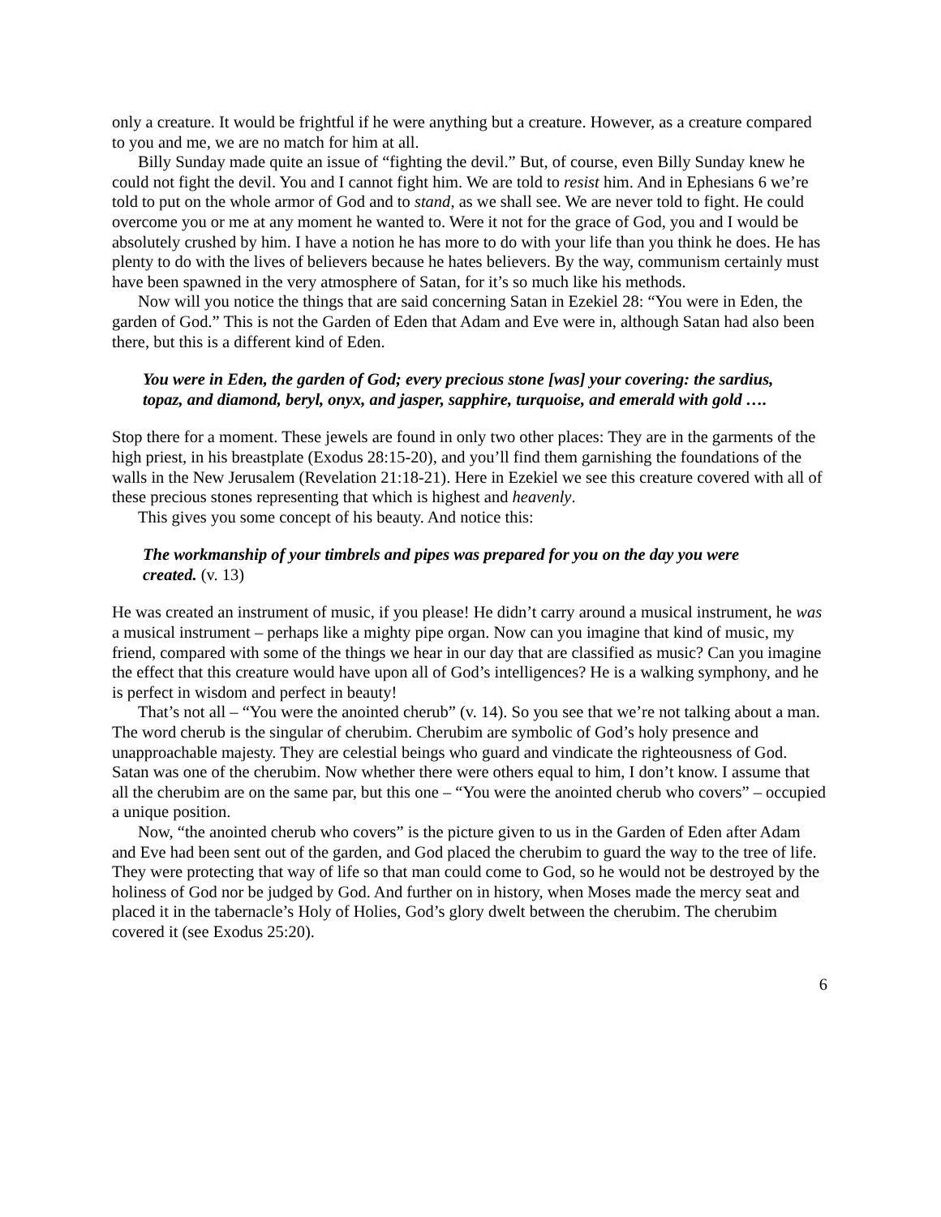only a creature. It would be frightful if he were anything but a creature. However, as a creature compared to you and me, we are no match for him at all.
Billy Sunday made quite an issue of “fighting the devil.” But, of course, even Billy Sunday knew he could not fight the devil. You and I cannot fight him. We are told to resist him. And in Ephesians 6 we’re told to put on the whole armor of God and to stand, as we shall see. We are never told to fight. He could overcome you or me at any moment he wanted to. Were it not for the grace of God, you and I would be absolutely crushed by him. I have a notion he has more to do with your life than you think he does. He has plenty to do with the lives of believers because he hates believers. By the way, communism certainly must have been spawned in the very atmosphere of Satan, for it’s so much like his methods.
Now will you notice the things that are said concerning Satan in Ezekiel 28: “You were in Eden, the garden of God.” This is not the Garden of Eden that Adam and Eve were in, although Satan had also been there, but this is a different kind of Eden.
You were in Eden, the garden of God; every precious stone [was] your covering: the sardius, topaz, and diamond, beryl, onyx, and jasper, sapphire, turquoise, and emerald with gold ….
Stop there for a moment. These jewels are found in only two other places: They are in the garments of the high priest, in his breastplate (Exodus 28:15-20), and you’ll find them garnishing the foundations of the walls in the New Jerusalem (Revelation 21:18-21). Here in Ezekiel we see this creature covered with all of these precious stones representing that which is highest and heavenly.
This gives you some concept of his beauty. And notice this:
The workmanship of your timbrels and pipes was prepared for you on the day you were created. (v. 13)
He was created an instrument of music, if you please! He didn’t carry around a musical instrument, he was a musical instrument – perhaps like a mighty pipe organ. Now can you imagine that kind of music, my friend, compared with some of the things we hear in our day that are classified as music? Can you imagine the effect that this creature would have upon all of God’s intelligences? He is a walking symphony, and he is perfect in wisdom and perfect in beauty!
That’s not all – “You were the anointed cherub” (v. 14). So you see that we’re not talking about a man. The word cherub is the singular of cherubim. Cherubim are symbolic of God’s holy presence and unapproachable majesty. They are celestial beings who guard and vindicate the righteousness of God. Satan was one of the cherubim. Now whether there were others equal to him, I don’t know. I assume that all the cherubim are on the same par, but this one – “You were the anointed cherub who covers” – occupied a unique position.
Now, “the anointed cherub who covers” is the picture given to us in the Garden of Eden after Adam and Eve had been sent out of the garden, and God placed the cherubim to guard the way to the tree of life. They were protecting that way of life so that man could come to God, so he would not be destroyed by the holiness of God nor be judged by God. And further on in history, when Moses made the mercy seat and placed it in the tabernacle’s Holy of Holies, God’s glory dwelt between the cherubim. The cherubim covered it (see Exodus 25:20).
6